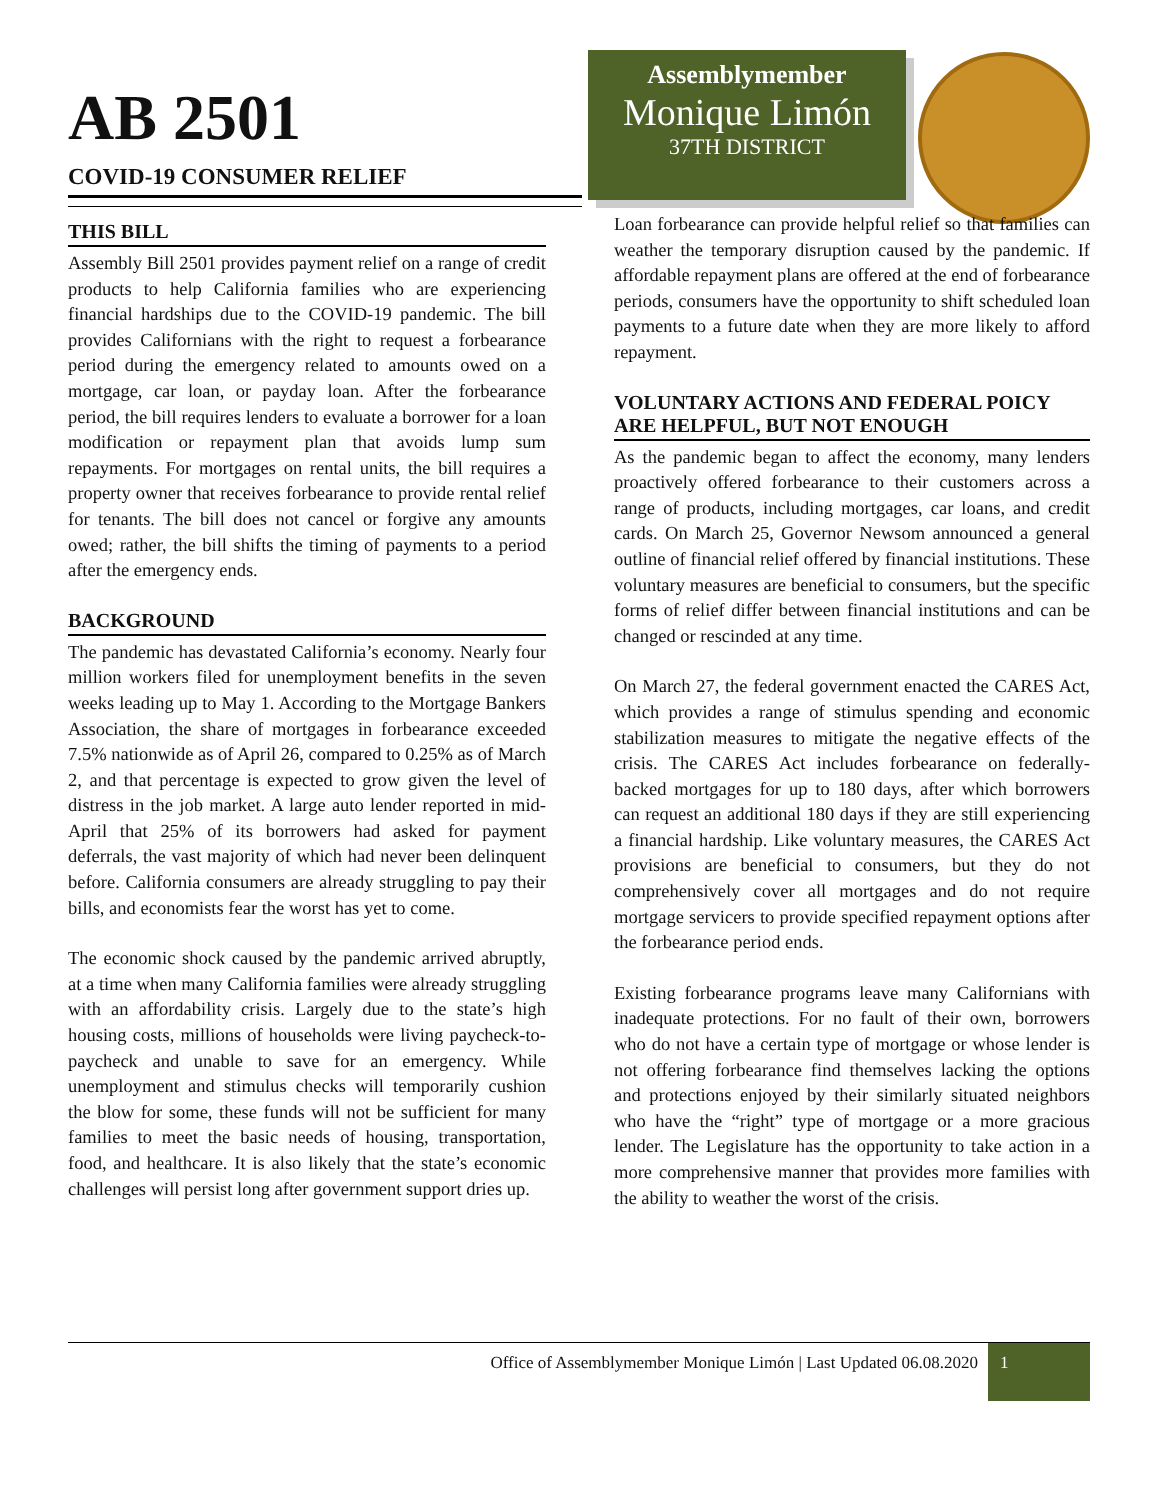AB 2501
COVID-19 CONSUMER RELIEF
THIS BILL
Assembly Bill 2501 provides payment relief on a range of credit products to help California families who are experiencing financial hardships due to the COVID-19 pandemic. The bill provides Californians with the right to request a forbearance period during the emergency related to amounts owed on a mortgage, car loan, or payday loan. After the forbearance period, the bill requires lenders to evaluate a borrower for a loan modification or repayment plan that avoids lump sum repayments. For mortgages on rental units, the bill requires a property owner that receives forbearance to provide rental relief for tenants. The bill does not cancel or forgive any amounts owed; rather, the bill shifts the timing of payments to a period after the emergency ends.
BACKGROUND
The pandemic has devastated California’s economy. Nearly four million workers filed for unemployment benefits in the seven weeks leading up to May 1. According to the Mortgage Bankers Association, the share of mortgages in forbearance exceeded 7.5% nationwide as of April 26, compared to 0.25% as of March 2, and that percentage is expected to grow given the level of distress in the job market. A large auto lender reported in mid-April that 25% of its borrowers had asked for payment deferrals, the vast majority of which had never been delinquent before. California consumers are already struggling to pay their bills, and economists fear the worst has yet to come.
The economic shock caused by the pandemic arrived abruptly, at a time when many California families were already struggling with an affordability crisis. Largely due to the state’s high housing costs, millions of households were living paycheck-to-paycheck and unable to save for an emergency. While unemployment and stimulus checks will temporarily cushion the blow for some, these funds will not be sufficient for many families to meet the basic needs of housing, transportation, food, and healthcare. It is also likely that the state’s economic challenges will persist long after government support dries up.
Assemblymember
Monique Limón
37TH DISTRICT
Loan forbearance can provide helpful relief so that families can weather the temporary disruption caused by the pandemic. If affordable repayment plans are offered at the end of forbearance periods, consumers have the opportunity to shift scheduled loan payments to a future date when they are more likely to afford repayment.
VOLUNTARY ACTIONS AND FEDERAL POICY ARE HELPFUL, BUT NOT ENOUGH
As the pandemic began to affect the economy, many lenders proactively offered forbearance to their customers across a range of products, including mortgages, car loans, and credit cards. On March 25, Governor Newsom announced a general outline of financial relief offered by financial institutions. These voluntary measures are beneficial to consumers, but the specific forms of relief differ between financial institutions and can be changed or rescinded at any time.
On March 27, the federal government enacted the CARES Act, which provides a range of stimulus spending and economic stabilization measures to mitigate the negative effects of the crisis. The CARES Act includes forbearance on federally-backed mortgages for up to 180 days, after which borrowers can request an additional 180 days if they are still experiencing a financial hardship. Like voluntary measures, the CARES Act provisions are beneficial to consumers, but they do not comprehensively cover all mortgages and do not require mortgage servicers to provide specified repayment options after the forbearance period ends.
Existing forbearance programs leave many Californians with inadequate protections. For no fault of their own, borrowers who do not have a certain type of mortgage or whose lender is not offering forbearance find themselves lacking the options and protections enjoyed by their similarly situated neighbors who have the “right” type of mortgage or a more gracious lender. The Legislature has the opportunity to take action in a more comprehensive manner that provides more families with the ability to weather the worst of the crisis.
Office of Assemblymember Monique Limón | Last Updated 06.08.2020
1